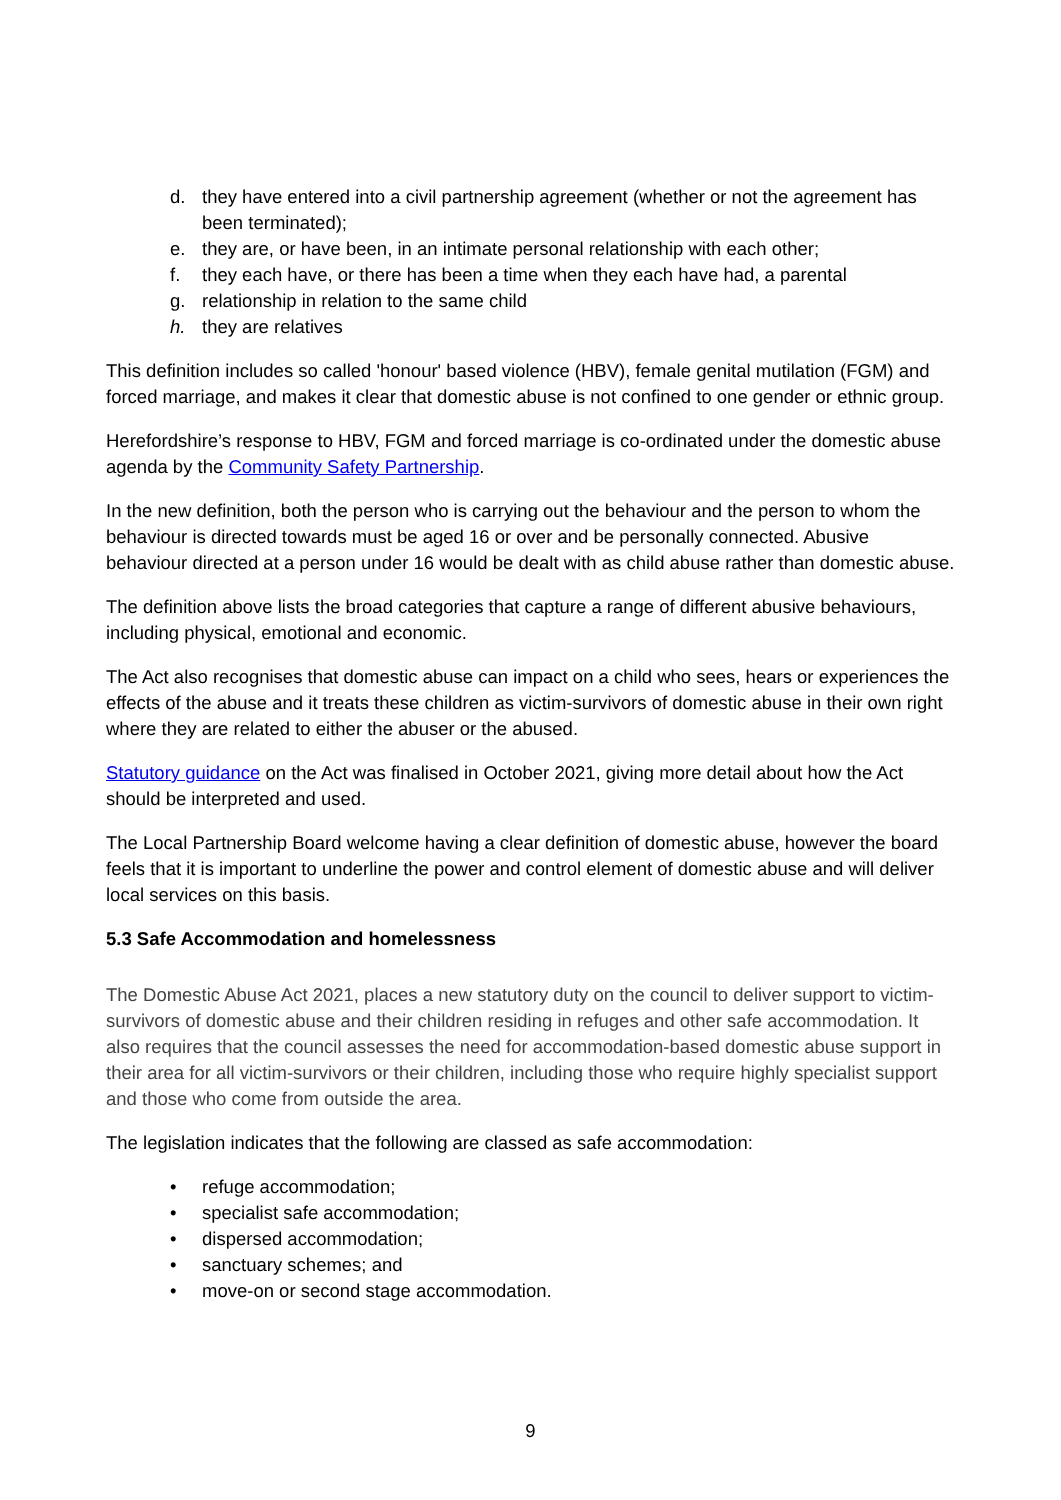d. they have entered into a civil partnership agreement (whether or not the agreement has been terminated);
e. they are, or have been, in an intimate personal relationship with each other;
f. they each have, or there has been a time when they each have had, a parental
g. relationship in relation to the same child
h. they are relatives
This definition includes so called 'honour' based violence (HBV), female genital mutilation (FGM) and forced marriage, and makes it clear that domestic abuse is not confined to one gender or ethnic group.
Herefordshire’s response to HBV, FGM and forced marriage is co-ordinated under the domestic abuse agenda by the Community Safety Partnership.
In the new definition, both the person who is carrying out the behaviour and the person to whom the behaviour is directed towards must be aged 16 or over and be personally connected. Abusive behaviour directed at a person under 16 would be dealt with as child abuse rather than domestic abuse.
The definition above lists the broad categories that capture a range of different abusive behaviours, including physical, emotional and economic.
The Act also recognises that domestic abuse can impact on a child who sees, hears or experiences the effects of the abuse and it treats these children as victim-survivors of domestic abuse in their own right where they are related to either the abuser or the abused.
Statutory guidance on the Act was finalised in October 2021, giving more detail about how the Act should be interpreted and used.
The Local Partnership Board welcome having a clear definition of domestic abuse, however the board feels that it is important to underline the power and control element of domestic abuse and will deliver local services on this basis.
5.3 Safe Accommodation and homelessness
The Domestic Abuse Act 2021, places a new statutory duty on the council to deliver support to victim-survivors of domestic abuse and their children residing in refuges and other safe accommodation. It also requires that the council assesses the need for accommodation-based domestic abuse support in their area for all victim-survivors or their children, including those who require highly specialist support and those who come from outside the area.
The legislation indicates that the following are classed as safe accommodation:
• refuge accommodation;
• specialist safe accommodation;
• dispersed accommodation;
• sanctuary schemes; and
• move-on or second stage accommodation.
9